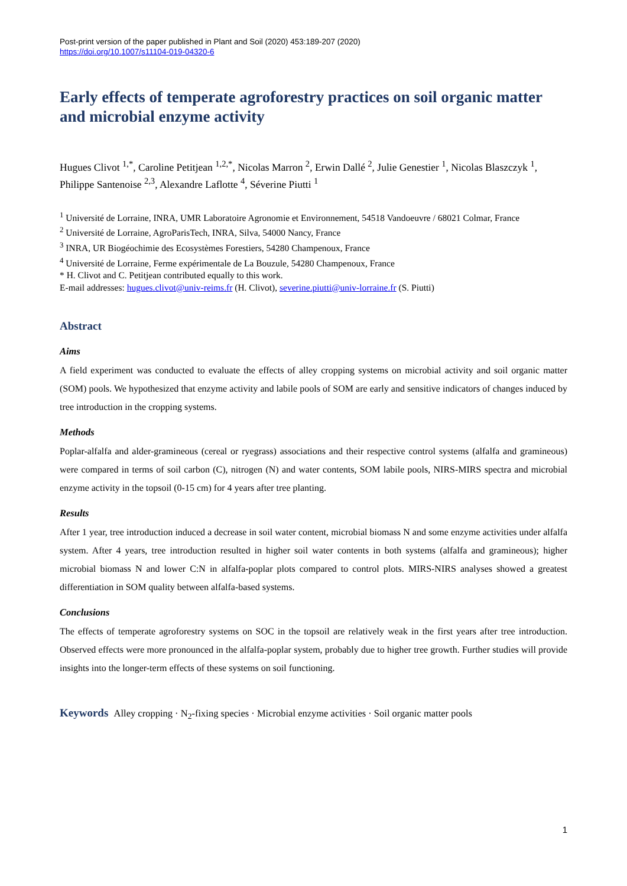Post-print version of the paper published in Plant and Soil (2020) 453:189-207 (2020)
https://doi.org/10.1007/s11104-019-04320-6
Early effects of temperate agroforestry practices on soil organic matter and microbial enzyme activity
Hugues Clivot <sup>1,*</sup>, Caroline Petitjean <sup>1,2,*</sup>, Nicolas Marron <sup>2</sup>, Erwin Dallé <sup>2</sup>, Julie Genestier <sup>1</sup>, Nicolas Blaszczyk <sup>1</sup>, Philippe Santenoise <sup>2,3</sup>, Alexandre Laflotte <sup>4</sup>, Séverine Piutti <sup>1</sup>
<sup>1</sup> Université de Lorraine, INRA, UMR Laboratoire Agronomie et Environnement, 54518 Vandoeuvre / 68021 Colmar, France
<sup>2</sup> Université de Lorraine, AgroParisTech, INRA, Silva, 54000 Nancy, France
<sup>3</sup> INRA, UR Biogéochimie des Ecosystèmes Forestiers, 54280 Champenoux, France
<sup>4</sup> Université de Lorraine, Ferme expérimentale de La Bouzule, 54280 Champenoux, France
* H. Clivot and C. Petitjean contributed equally to this work.
E-mail addresses: hugues.clivot@univ-reims.fr (H. Clivot), severine.piutti@univ-lorraine.fr (S. Piutti)
Abstract
Aims
A field experiment was conducted to evaluate the effects of alley cropping systems on microbial activity and soil organic matter (SOM) pools. We hypothesized that enzyme activity and labile pools of SOM are early and sensitive indicators of changes induced by tree introduction in the cropping systems.
Methods
Poplar-alfalfa and alder-gramineous (cereal or ryegrass) associations and their respective control systems (alfalfa and gramineous) were compared in terms of soil carbon (C), nitrogen (N) and water contents, SOM labile pools, NIRS-MIRS spectra and microbial enzyme activity in the topsoil (0-15 cm) for 4 years after tree planting.
Results
After 1 year, tree introduction induced a decrease in soil water content, microbial biomass N and some enzyme activities under alfalfa system. After 4 years, tree introduction resulted in higher soil water contents in both systems (alfalfa and gramineous); higher microbial biomass N and lower C:N in alfalfa-poplar plots compared to control plots. MIRS-NIRS analyses showed a greatest differentiation in SOM quality between alfalfa-based systems.
Conclusions
The effects of temperate agroforestry systems on SOC in the topsoil are relatively weak in the first years after tree introduction. Observed effects were more pronounced in the alfalfa-poplar system, probably due to higher tree growth. Further studies will provide insights into the longer-term effects of these systems on soil functioning.
Keywords Alley cropping · N<sub>2</sub>-fixing species · Microbial enzyme activities · Soil organic matter pools
1